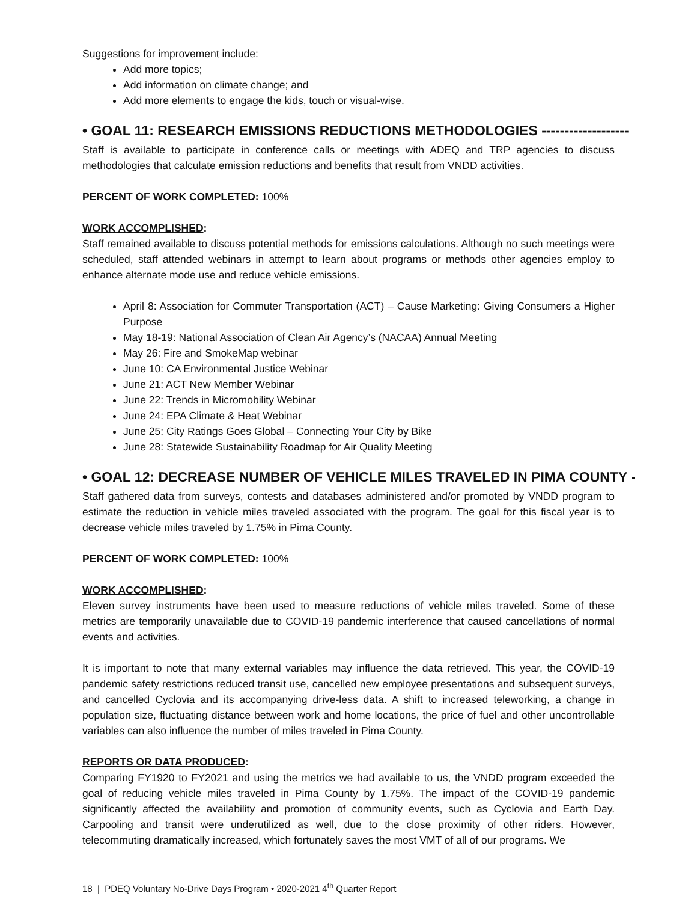Suggestions for improvement include:
Add more topics;
Add information on climate change; and
Add more elements to engage the kids, touch or visual-wise.
• GOAL 11: RESEARCH EMISSIONS REDUCTIONS METHODOLOGIES -------------------
Staff is available to participate in conference calls or meetings with ADEQ and TRP agencies to discuss methodologies that calculate emission reductions and benefits that result from VNDD activities.
PERCENT OF WORK COMPLETED: 100%
WORK ACCOMPLISHED:
Staff remained available to discuss potential methods for emissions calculations. Although no such meetings were scheduled, staff attended webinars in attempt to learn about programs or methods other agencies employ to enhance alternate mode use and reduce vehicle emissions.
April 8: Association for Commuter Transportation (ACT) – Cause Marketing: Giving Consumers a Higher Purpose
May 18-19: National Association of Clean Air Agency’s (NACAA) Annual Meeting
May 26: Fire and SmokeMap webinar
June 10: CA Environmental Justice Webinar
June 21: ACT New Member Webinar
June 22: Trends in Micromobility Webinar
June 24: EPA Climate & Heat Webinar
June 25: City Ratings Goes Global – Connecting Your City by Bike
June 28: Statewide Sustainability Roadmap for Air Quality Meeting
• GOAL 12: DECREASE NUMBER OF VEHICLE MILES TRAVELED IN PIMA COUNTY -
Staff gathered data from surveys, contests and databases administered and/or promoted by VNDD program to estimate the reduction in vehicle miles traveled associated with the program. The goal for this fiscal year is to decrease vehicle miles traveled by 1.75% in Pima County.
PERCENT OF WORK COMPLETED: 100%
WORK ACCOMPLISHED:
Eleven survey instruments have been used to measure reductions of vehicle miles traveled. Some of these metrics are temporarily unavailable due to COVID-19 pandemic interference that caused cancellations of normal events and activities.
It is important to note that many external variables may influence the data retrieved. This year, the COVID-19 pandemic safety restrictions reduced transit use, cancelled new employee presentations and subsequent surveys, and cancelled Cyclovia and its accompanying drive-less data. A shift to increased teleworking, a change in population size, fluctuating distance between work and home locations, the price of fuel and other uncontrollable variables can also influence the number of miles traveled in Pima County.
REPORTS OR DATA PRODUCED:
Comparing FY1920 to FY2021 and using the metrics we had available to us, the VNDD program exceeded the goal of reducing vehicle miles traveled in Pima County by 1.75%. The impact of the COVID-19 pandemic significantly affected the availability and promotion of community events, such as Cyclovia and Earth Day. Carpooling and transit were underutilized as well, due to the close proximity of other riders. However, telecommuting dramatically increased, which fortunately saves the most VMT of all of our programs. We
18 | PDEQ Voluntary No-Drive Days Program • 2020-2021 4<sup>th</sup> Quarter Report